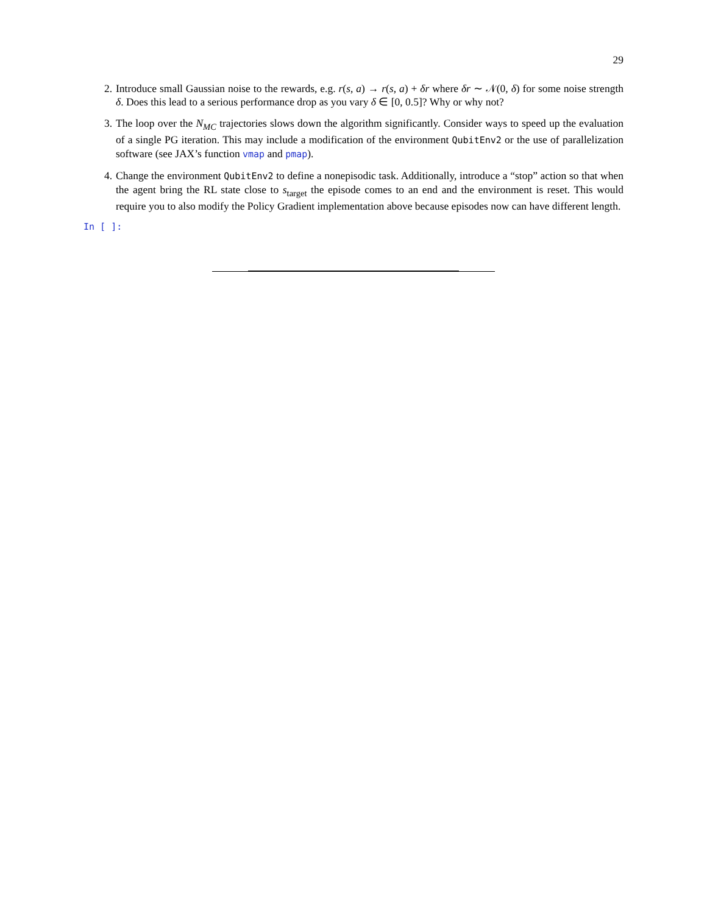29
2. Introduce small Gaussian noise to the rewards, e.g. r(s, a) → r(s, a) + δr where δr ∼ 𝒩(0, δ) for some noise strength δ. Does this lead to a serious performance drop as you vary δ ∈ [0, 0.5]? Why or why not?
3. The loop over the N<sub>MC</sub> trajectories slows down the algorithm significantly. Consider ways to speed up the evaluation of a single PG iteration. This may include a modification of the environment QubitEnv2 or the use of parallelization software (see JAX’s function vmap and pmap).
4. Change the environment QubitEnv2 to define a nonepisodic task. Additionally, introduce a “stop” action so that when the agent bring the RL state close to s<sub>target</sub> the episode comes to an end and the environment is reset. This would require you to also modify the Policy Gradient implementation above because episodes now can have different length.
In [ ]: